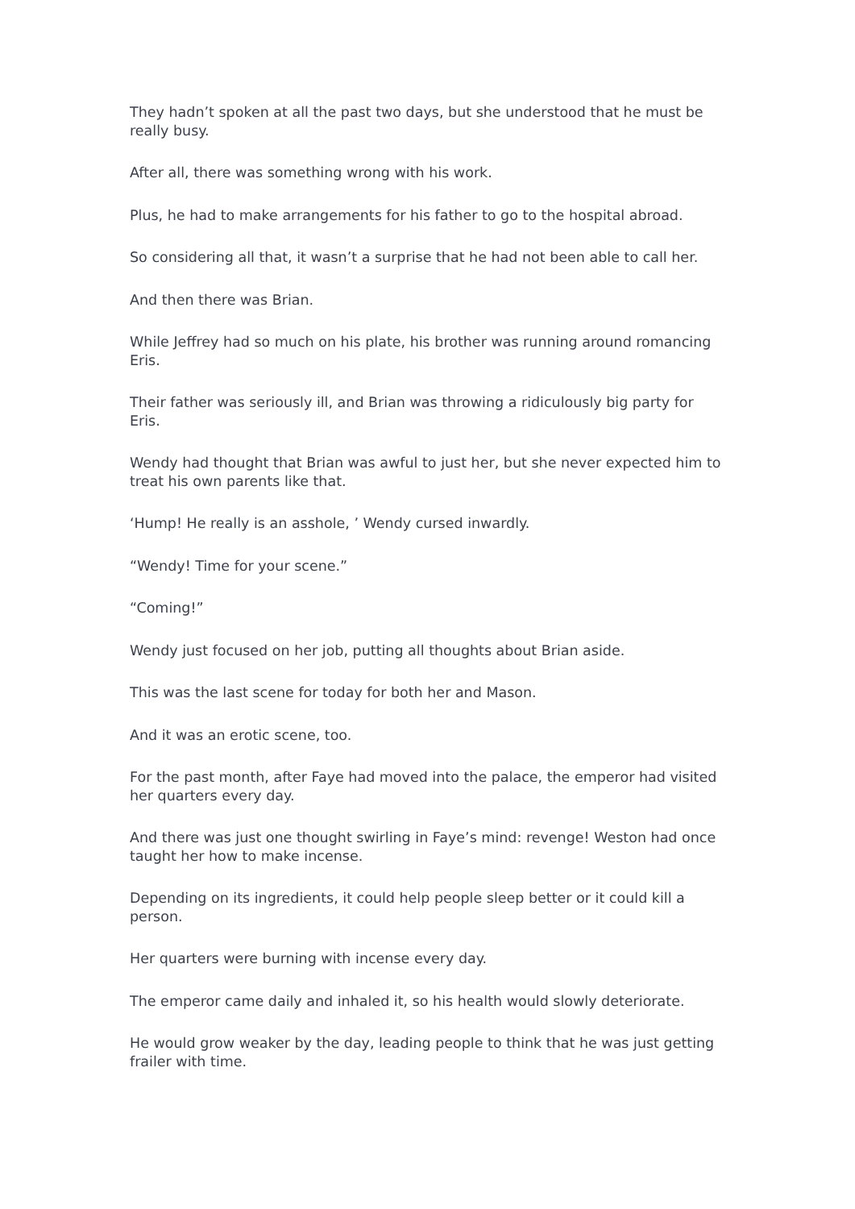They hadn’t spoken at all the past two days, but she understood that he must be really busy.
After all, there was something wrong with his work.
Plus, he had to make arrangements for his father to go to the hospital abroad.
So considering all that, it wasn’t a surprise that he had not been able to call her.
And then there was Brian.
While Jeffrey had so much on his plate, his brother was running around romancing Eris.
Their father was seriously ill, and Brian was throwing a ridiculously big party for Eris.
Wendy had thought that Brian was awful to just her, but she never expected him to treat his own parents like that.
‘Hump! He really is an asshole, ’ Wendy cursed inwardly.
“Wendy! Time for your scene.”
“Coming!”
Wendy just focused on her job, putting all thoughts about Brian aside.
This was the last scene for today for both her and Mason.
And it was an erotic scene, too.
For the past month, after Faye had moved into the palace, the emperor had visited her quarters every day.
And there was just one thought swirling in Faye’s mind: revenge! Weston had once taught her how to make incense.
Depending on its ingredients, it could help people sleep better or it could kill a person.
Her quarters were burning with incense every day.
The emperor came daily and inhaled it, so his health would slowly deteriorate.
He would grow weaker by the day, leading people to think that he was just getting frailer with time.